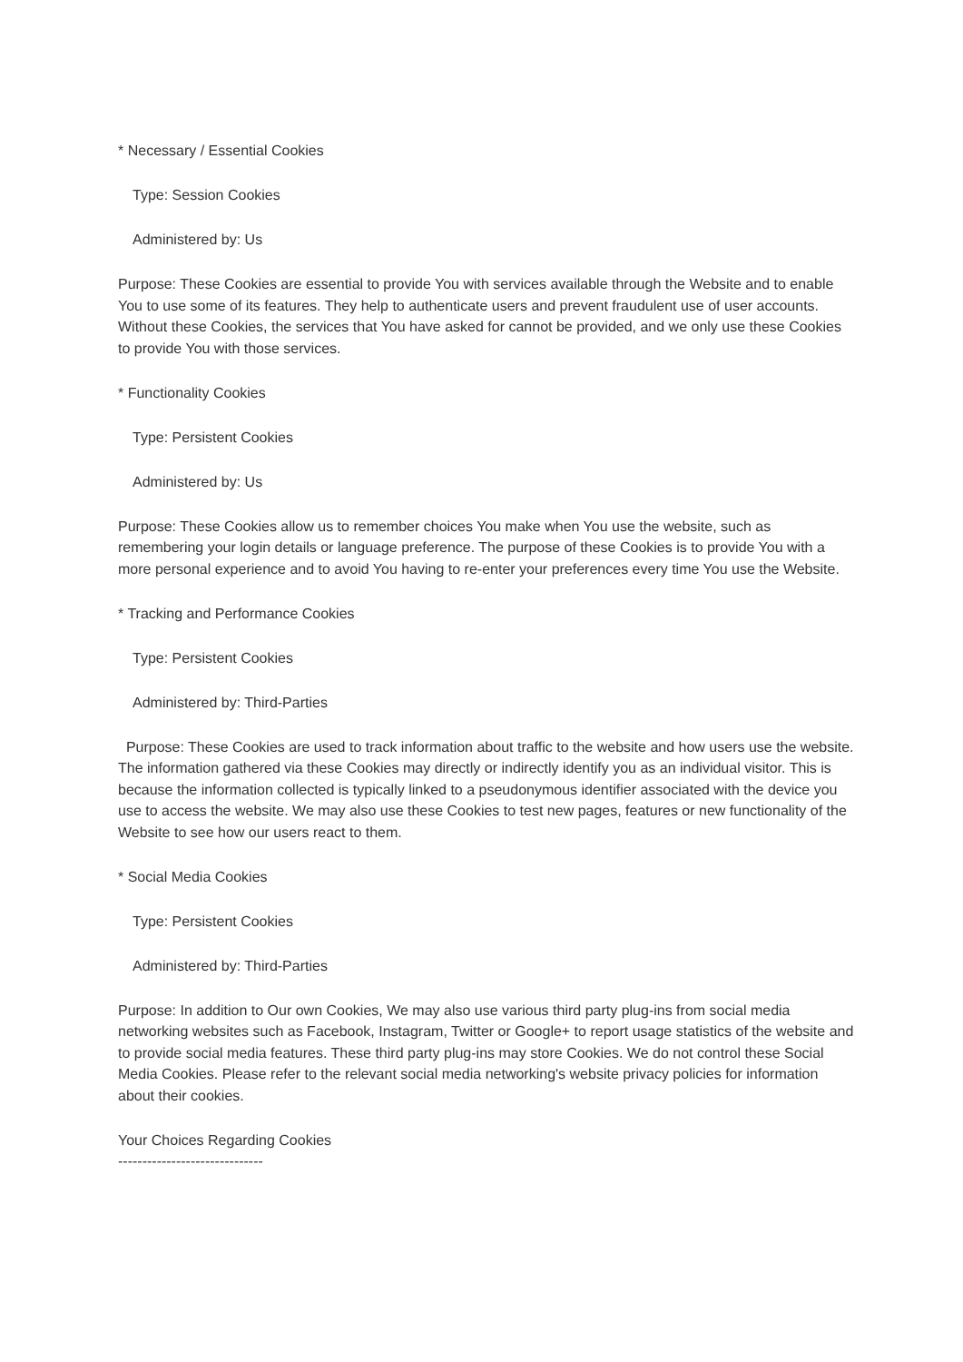* Necessary / Essential Cookies
Type: Session Cookies
Administered by: Us
Purpose: These Cookies are essential to provide You with services available through the Website and to enable You to use some of its features. They help to authenticate users and prevent fraudulent use of user accounts. Without these Cookies, the services that You have asked for cannot be provided, and we only use these Cookies to provide You with those services.
* Functionality Cookies
Type: Persistent Cookies
Administered by: Us
Purpose: These Cookies allow us to remember choices You make when You use the website, such as remembering your login details or language preference. The purpose of these Cookies is to provide You with a more personal experience and to avoid You having to re-enter your preferences every time You use the Website.
* Tracking and Performance Cookies
Type: Persistent Cookies
Administered by: Third-Parties
Purpose: These Cookies are used to track information about traffic to the website and how users use the website. The information gathered via these Cookies may directly or indirectly identify you as an individual visitor. This is because the information collected is typically linked to a pseudonymous identifier associated with the device you use to access the website. We may also use these Cookies to test new pages, features or new functionality of the Website to see how our users react to them.
* Social Media Cookies
Type: Persistent Cookies
Administered by: Third-Parties
Purpose: In addition to Our own Cookies, We may also use various third party plug-ins from social media networking websites such as Facebook, Instagram, Twitter or Google+ to report usage statistics of the website and to provide social media features. These third party plug-ins may store Cookies. We do not control these Social Media Cookies. Please refer to the relevant social media networking's website privacy policies for information about their cookies.
Your Choices Regarding Cookies
------------------------------